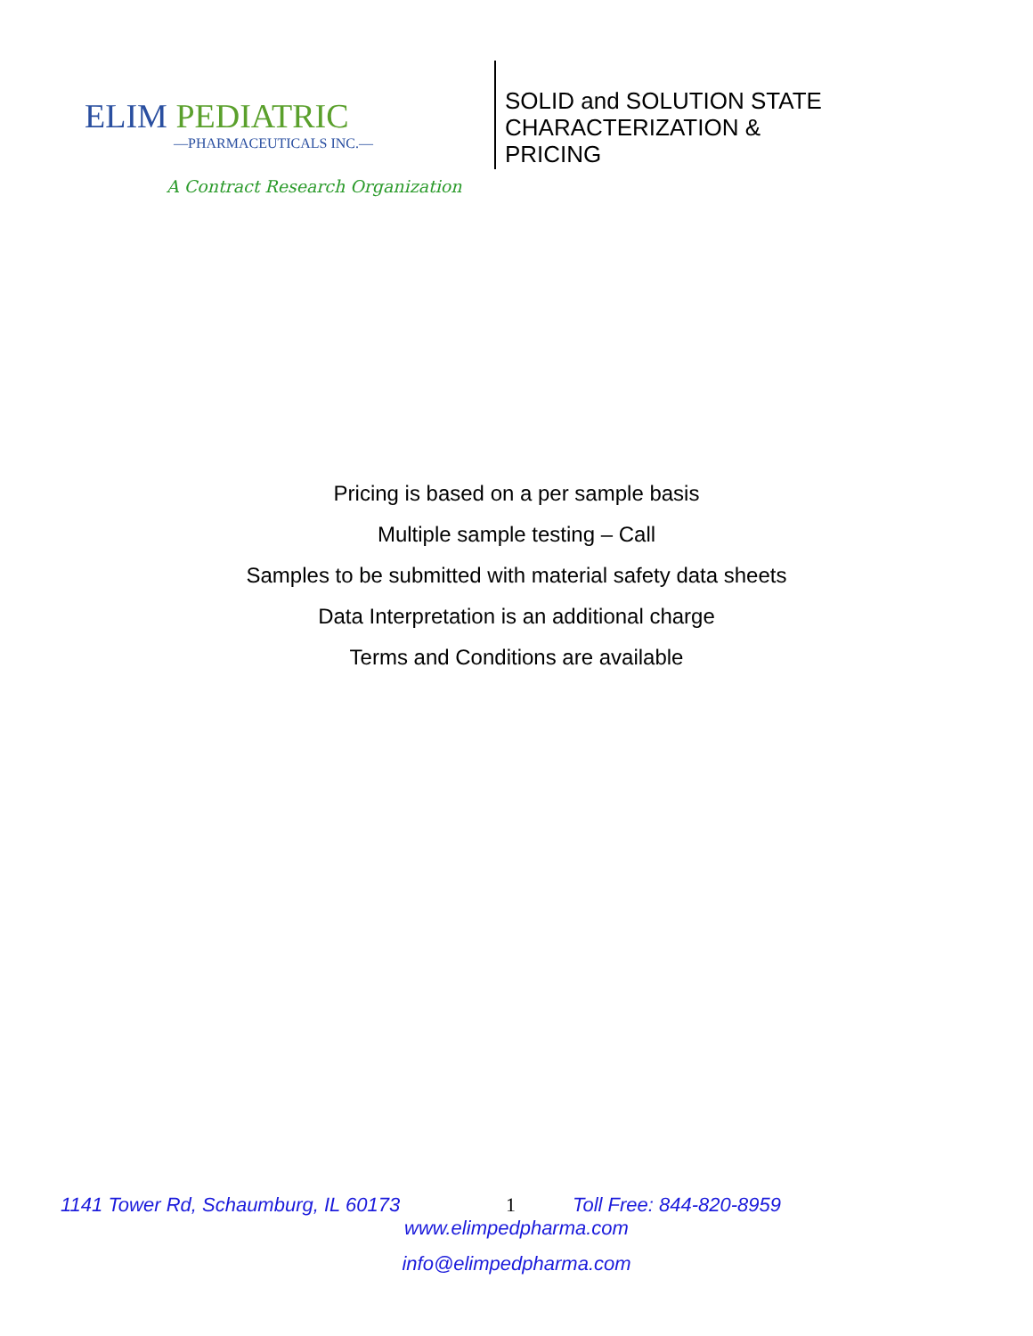ELIM PEDIATRIC
—PHARMACEUTICALS INC.—
A Contract Research Organization
SOLID and SOLUTION STATE CHARACTERIZATION & PRICING
Pricing is based on a per sample basis
Multiple sample testing – Call
Samples to be submitted with material safety data sheets
Data Interpretation is an additional charge
Terms and Conditions are available
1141 Tower Rd, Schaumburg, IL 60173 1 Toll Free: 844-820-8959
www.elimpedpharma.com
info@elimpedpharma.com